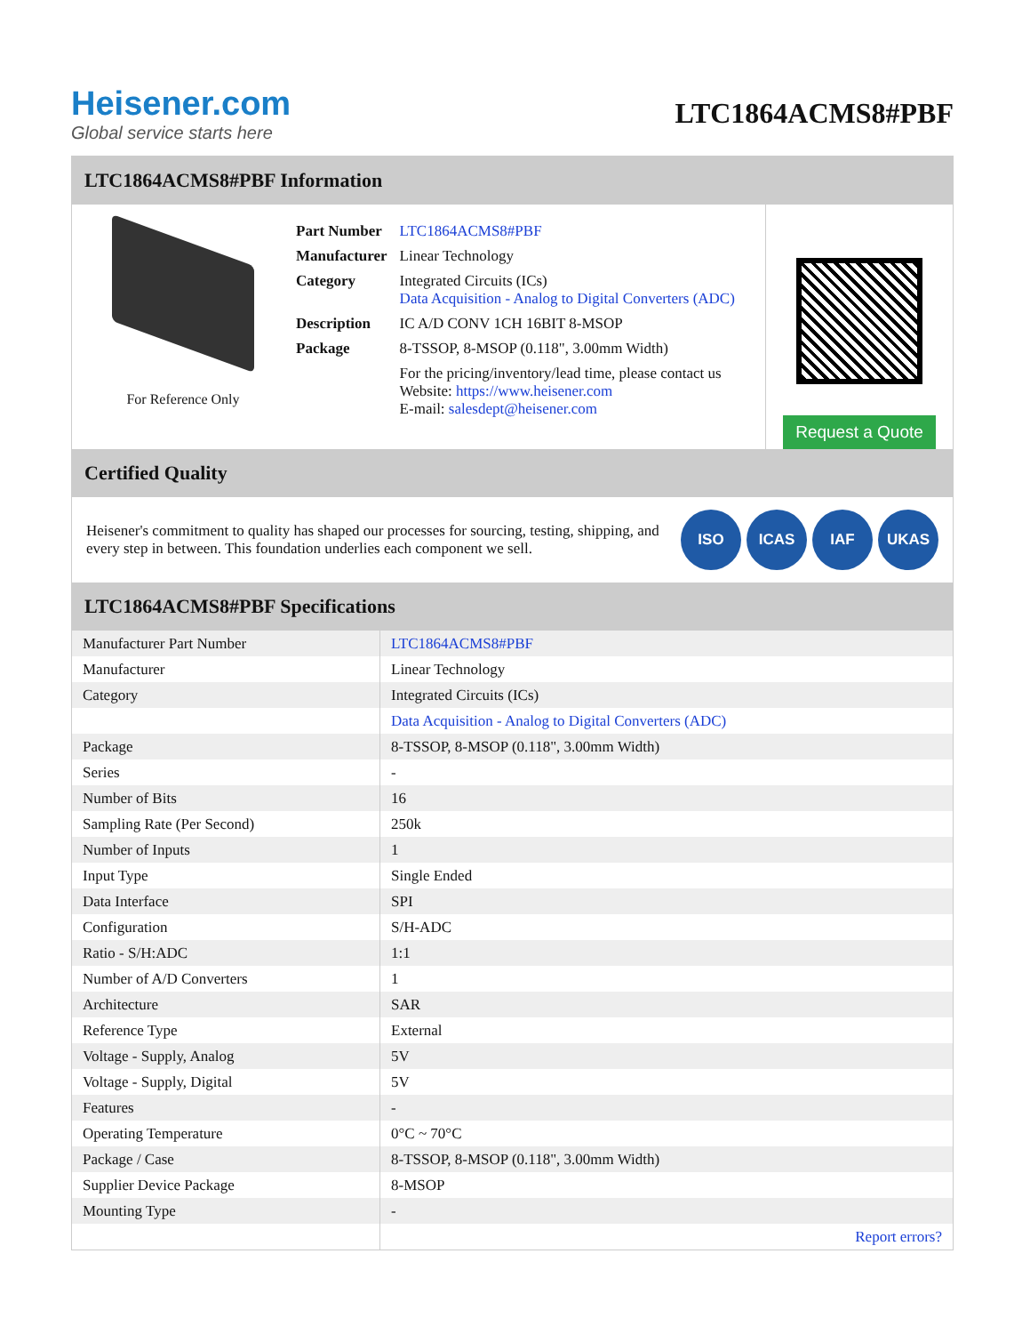Heisener.com
Global service starts here
LTC1864ACMS8#PBF
LTC1864ACMS8#PBF Information
For Reference Only
| Part Number | LTC1864ACMS8#PBF |
| Manufacturer | Linear Technology |
| Category | Integrated Circuits (ICs) Data Acquisition - Analog to Digital Converters (ADC) |
| Description | IC A/D CONV 1CH 16BIT 8-MSOP |
| Package | 8-TSSOP, 8-MSOP (0.118", 3.00mm Width) |
| | For the pricing/inventory/lead time, please contact us Website: https://www.heisener.com E-mail: salesdept@heisener.com |
Request a Quote
Certified Quality
Heisener's commitment to quality has shaped our processes for sourcing, testing, shipping, and every step in between. This foundation underlies each component we sell.
ISO ICAS IAF UKAS
LTC1864ACMS8#PBF Specifications
| Manufacturer Part Number | LTC1864ACMS8#PBF |
| Manufacturer | Linear Technology |
| Category | Integrated Circuits (ICs) |
| | Data Acquisition - Analog to Digital Converters (ADC) |
| Package | 8-TSSOP, 8-MSOP (0.118", 3.00mm Width) |
| Series | - |
| Number of Bits | 16 |
| Sampling Rate (Per Second) | 250k |
| Number of Inputs | 1 |
| Input Type | Single Ended |
| Data Interface | SPI |
| Configuration | S/H-ADC |
| Ratio - S/H:ADC | 1:1 |
| Number of A/D Converters | 1 |
| Architecture | SAR |
| Reference Type | External |
| Voltage - Supply, Analog | 5V |
| Voltage - Supply, Digital | 5V |
| Features | - |
| Operating Temperature | 0°C ~ 70°C |
| Package / Case | 8-TSSOP, 8-MSOP (0.118", 3.00mm Width) |
| Supplier Device Package | 8-MSOP |
| Mounting Type | - |
| | Report errors? |